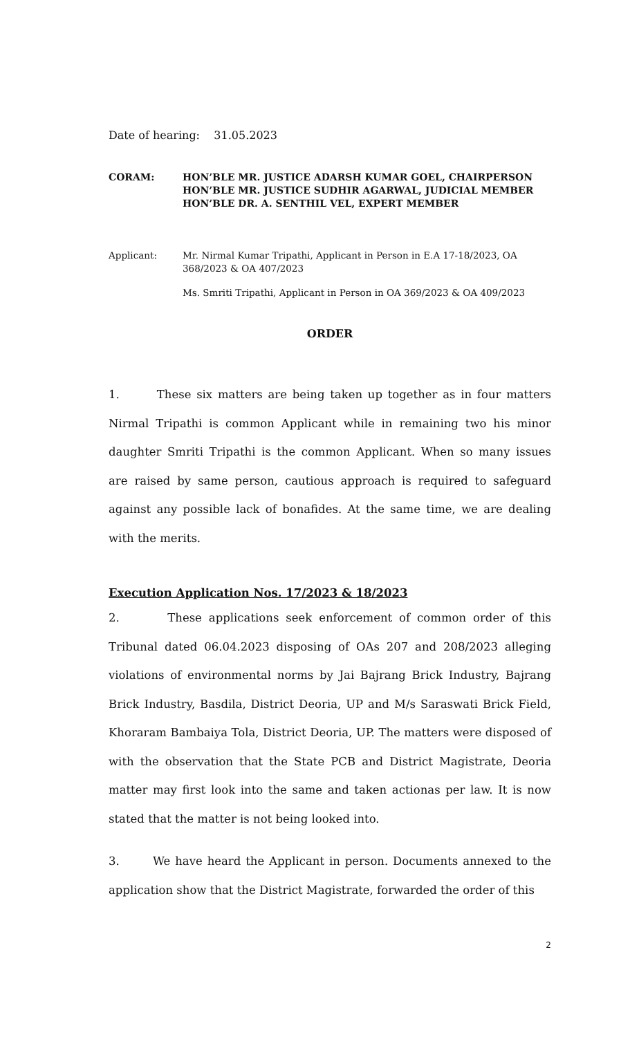Date of hearing: 31.05.2023
CORAM: HON’BLE MR. JUSTICE ADARSH KUMAR GOEL, CHAIRPERSON
HON’BLE MR. JUSTICE SUDHIR AGARWAL, JUDICIAL MEMBER
HON’BLE DR. A. SENTHIL VEL, EXPERT MEMBER
Applicant: Mr. Nirmal Kumar Tripathi, Applicant in Person in E.A 17-18/2023, OA 368/2023 & OA 407/2023
Ms. Smriti Tripathi, Applicant in Person in OA 369/2023 & OA 409/2023
ORDER
1. These six matters are being taken up together as in four matters Nirmal Tripathi is common Applicant while in remaining two his minor daughter Smriti Tripathi is the common Applicant. When so many issues are raised by same person, cautious approach is required to safeguard against any possible lack of bonafides. At the same time, we are dealing with the merits.
Execution Application Nos. 17/2023 & 18/2023
2. These applications seek enforcement of common order of this Tribunal dated 06.04.2023 disposing of OAs 207 and 208/2023 alleging violations of environmental norms by Jai Bajrang Brick Industry, Bajrang Brick Industry, Basdila, District Deoria, UP and M/s Saraswati Brick Field, Khoraram Bambaiya Tola, District Deoria, UP. The matters were disposed of with the observation that the State PCB and District Magistrate, Deoria matter may first look into the same and taken actionas per law. It is now stated that the matter is not being looked into.
3. We have heard the Applicant in person. Documents annexed to the application show that the District Magistrate, forwarded the order of this
2